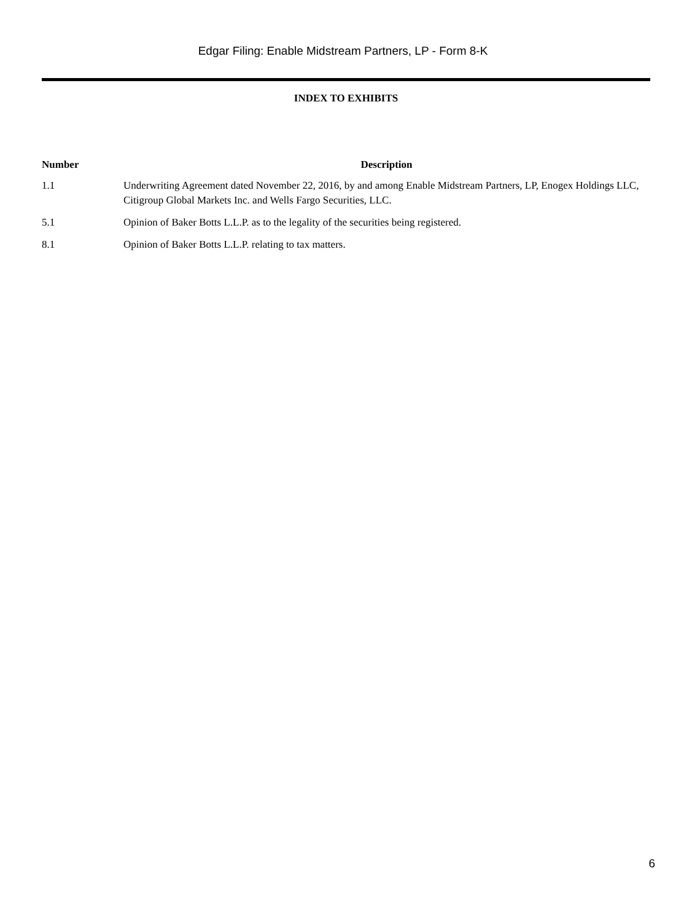Edgar Filing: Enable Midstream Partners, LP - Form 8-K
INDEX TO EXHIBITS
| Number | Description |
| --- | --- |
| 1.1 | Underwriting Agreement dated November 22, 2016, by and among Enable Midstream Partners, LP, Enogex Holdings LLC, Citigroup Global Markets Inc. and Wells Fargo Securities, LLC. |
| 5.1 | Opinion of Baker Botts L.L.P. as to the legality of the securities being registered. |
| 8.1 | Opinion of Baker Botts L.L.P. relating to tax matters. |
6